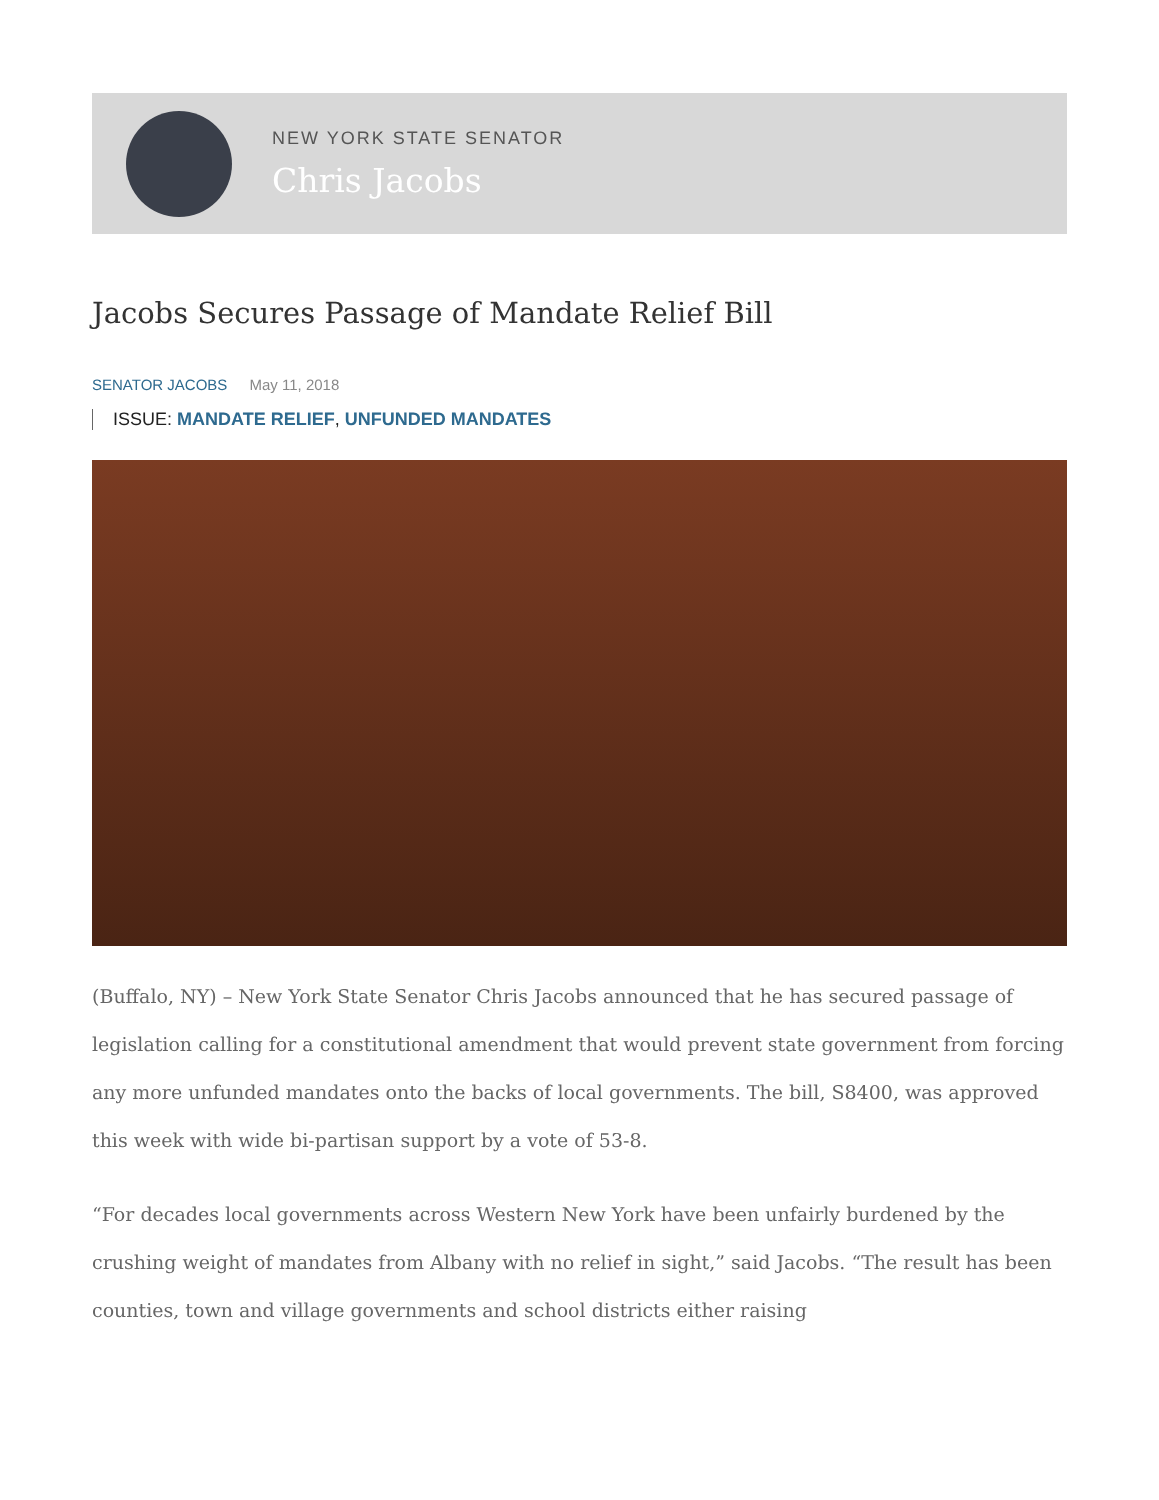NEW YORK STATE SENATOR
Chris Jacobs
Jacobs Secures Passage of Mandate Relief Bill
SENATOR JACOBS May 11, 2018
ISSUE: MANDATE RELIEF, UNFUNDED MANDATES
(Buffalo, NY) – New York State Senator Chris Jacobs announced that he has secured passage of legislation calling for a constitutional amendment that would prevent state government from forcing any more unfunded mandates onto the backs of local governments. The bill, S8400, was approved this week with wide bi-partisan support by a vote of 53-8.
“For decades local governments across Western New York have been unfairly burdened by the crushing weight of mandates from Albany with no relief in sight,” said Jacobs. “The result has been counties, town and village governments and school districts either raising